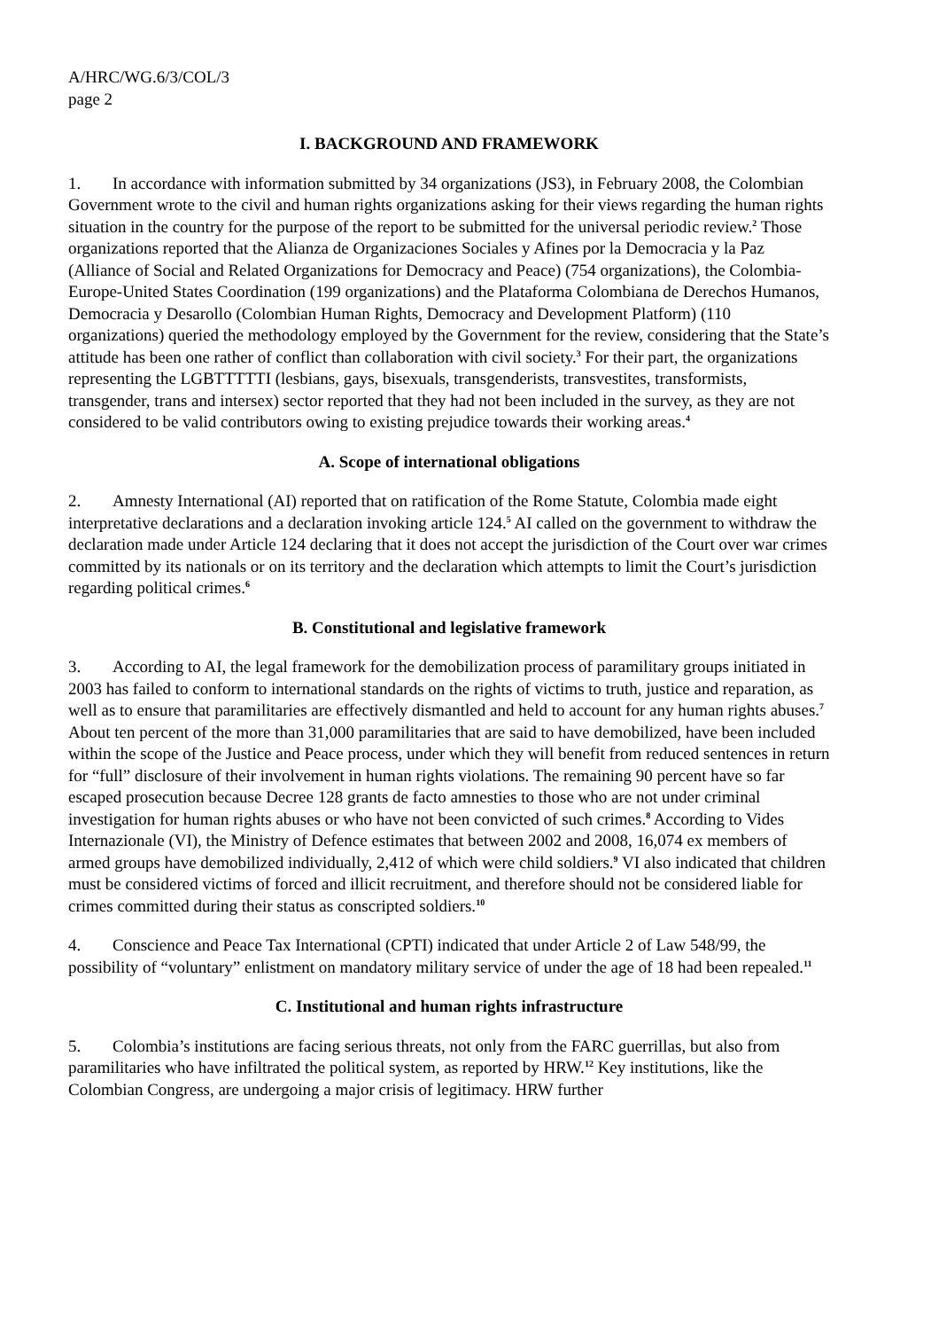A/HRC/WG.6/3/COL/3
page 2
I. BACKGROUND AND FRAMEWORK
1. In accordance with information submitted by 34 organizations (JS3), in February 2008, the Colombian Government wrote to the civil and human rights organizations asking for their views regarding the human rights situation in the country for the purpose of the report to be submitted for the universal periodic review.<sup>2</sup> Those organizations reported that the Alianza de Organizaciones Sociales y Afines por la Democracia y la Paz (Alliance of Social and Related Organizations for Democracy and Peace) (754 organizations), the Colombia-Europe-United States Coordination (199 organizations) and the Plataforma Colombiana de Derechos Humanos, Democracia y Desarollo (Colombian Human Rights, Democracy and Development Platform) (110 organizations) queried the methodology employed by the Government for the review, considering that the State’s attitude has been one rather of conflict than collaboration with civil society.<sup>3</sup> For their part, the organizations representing the LGBTTTTTI (lesbians, gays, bisexuals, transgenderists, transvestites, transformists, transgender, trans and intersex) sector reported that they had not been included in the survey, as they are not considered to be valid contributors owing to existing prejudice towards their working areas.<sup>4</sup>
A. Scope of international obligations
2. Amnesty International (AI) reported that on ratification of the Rome Statute, Colombia made eight interpretative declarations and a declaration invoking article 124.<sup>5</sup> AI called on the government to withdraw the declaration made under Article 124 declaring that it does not accept the jurisdiction of the Court over war crimes committed by its nationals or on its territory and the declaration which attempts to limit the Court’s jurisdiction regarding political crimes.<sup>6</sup>
B. Constitutional and legislative framework
3. According to AI, the legal framework for the demobilization process of paramilitary groups initiated in 2003 has failed to conform to international standards on the rights of victims to truth, justice and reparation, as well as to ensure that paramilitaries are effectively dismantled and held to account for any human rights abuses.<sup>7</sup> About ten percent of the more than 31,000 paramilitaries that are said to have demobilized, have been included within the scope of the Justice and Peace process, under which they will benefit from reduced sentences in return for “full” disclosure of their involvement in human rights violations. The remaining 90 percent have so far escaped prosecution because Decree 128 grants de facto amnesties to those who are not under criminal investigation for human rights abuses or who have not been convicted of such crimes.<sup>8</sup> According to Vides Internazionale (VI), the Ministry of Defence estimates that between 2002 and 2008, 16,074 ex members of armed groups have demobilized individually, 2,412 of which were child soldiers.<sup>9</sup> VI also indicated that children must be considered victims of forced and illicit recruitment, and therefore should not be considered liable for crimes committed during their status as conscripted soldiers.<sup>10</sup>
4. Conscience and Peace Tax International (CPTI) indicated that under Article 2 of Law 548/99, the possibility of “voluntary” enlistment on mandatory military service of under the age of 18 had been repealed.<sup>11</sup>
C. Institutional and human rights infrastructure
5. Colombia’s institutions are facing serious threats, not only from the FARC guerrillas, but also from paramilitaries who have infiltrated the political system, as reported by HRW.<sup>12</sup> Key institutions, like the Colombian Congress, are undergoing a major crisis of legitimacy. HRW further